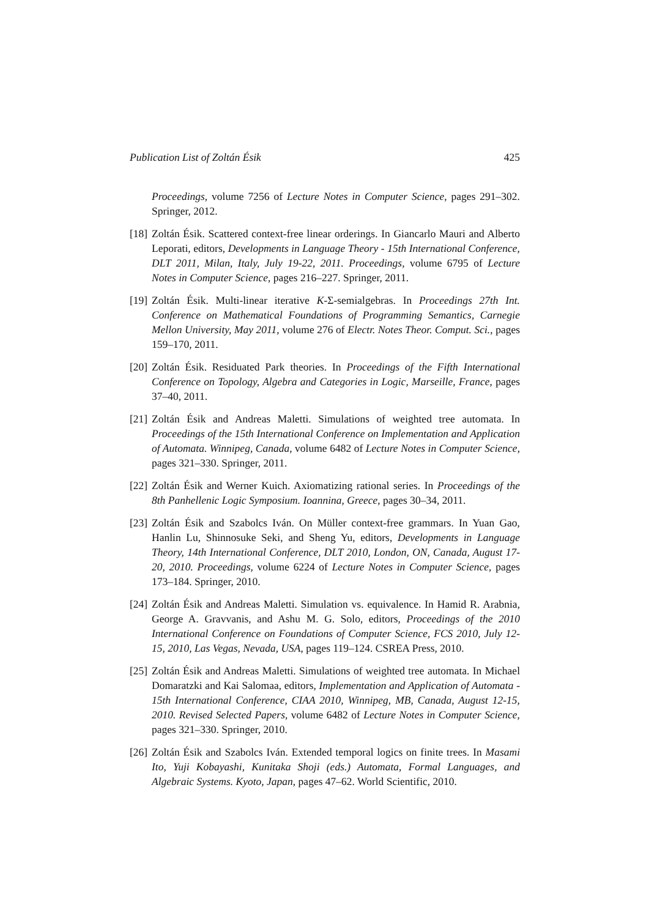Publication List of Zoltán Ésik 425
Proceedings, volume 7256 of Lecture Notes in Computer Science, pages 291–302. Springer, 2012.
[18] Zoltán Ésik. Scattered context-free linear orderings. In Giancarlo Mauri and Alberto Leporati, editors, Developments in Language Theory - 15th International Conference, DLT 2011, Milan, Italy, July 19-22, 2011. Proceedings, volume 6795 of Lecture Notes in Computer Science, pages 216–227. Springer, 2011.
[19] Zoltán Ésik. Multi-linear iterative K-Σ-semialgebras. In Proceedings 27th Int. Conference on Mathematical Foundations of Programming Semantics, Carnegie Mellon University, May 2011, volume 276 of Electr. Notes Theor. Comput. Sci., pages 159–170, 2011.
[20] Zoltán Ésik. Residuated Park theories. In Proceedings of the Fifth International Conference on Topology, Algebra and Categories in Logic, Marseille, France, pages 37–40, 2011.
[21] Zoltán Ésik and Andreas Maletti. Simulations of weighted tree automata. In Proceedings of the 15th International Conference on Implementation and Application of Automata. Winnipeg, Canada, volume 6482 of Lecture Notes in Computer Science, pages 321–330. Springer, 2011.
[22] Zoltán Ésik and Werner Kuich. Axiomatizing rational series. In Proceedings of the 8th Panhellenic Logic Symposium. Ioannina, Greece, pages 30–34, 2011.
[23] Zoltán Ésik and Szabolcs Iván. On Müller context-free grammars. In Yuan Gao, Hanlin Lu, Shinnosuke Seki, and Sheng Yu, editors, Developments in Language Theory, 14th International Conference, DLT 2010, London, ON, Canada, August 17-20, 2010. Proceedings, volume 6224 of Lecture Notes in Computer Science, pages 173–184. Springer, 2010.
[24] Zoltán Ésik and Andreas Maletti. Simulation vs. equivalence. In Hamid R. Arabnia, George A. Gravvanis, and Ashu M. G. Solo, editors, Proceedings of the 2010 International Conference on Foundations of Computer Science, FCS 2010, July 12-15, 2010, Las Vegas, Nevada, USA, pages 119–124. CSREA Press, 2010.
[25] Zoltán Ésik and Andreas Maletti. Simulations of weighted tree automata. In Michael Domaratzki and Kai Salomaa, editors, Implementation and Application of Automata - 15th International Conference, CIAA 2010, Winnipeg, MB, Canada, August 12-15, 2010. Revised Selected Papers, volume 6482 of Lecture Notes in Computer Science, pages 321–330. Springer, 2010.
[26] Zoltán Ésik and Szabolcs Iván. Extended temporal logics on finite trees. In Masami Ito, Yuji Kobayashi, Kunitaka Shoji (eds.) Automata, Formal Languages, and Algebraic Systems. Kyoto, Japan, pages 47–62. World Scientific, 2010.